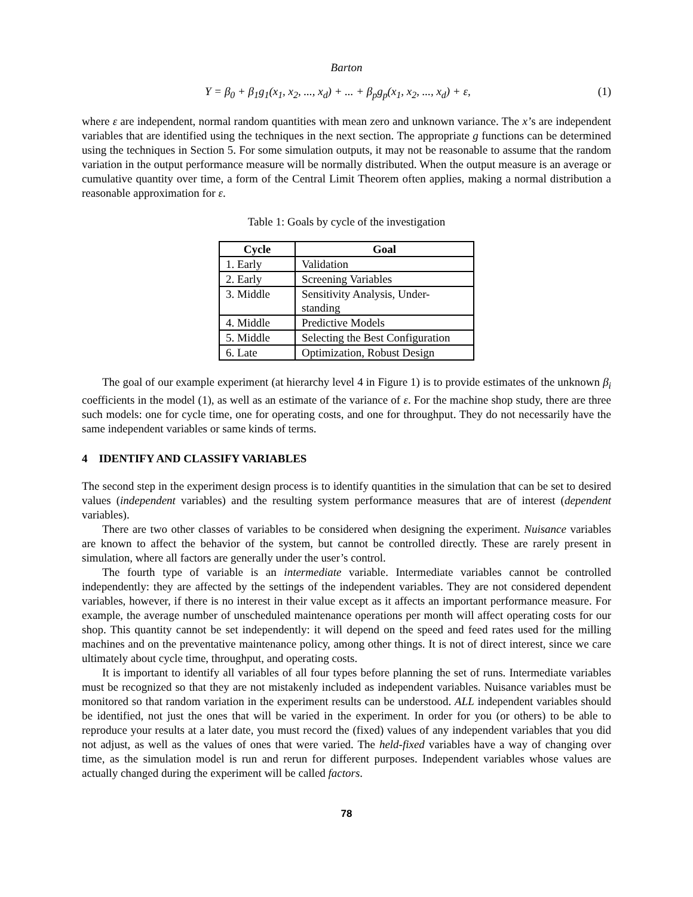Barton
Y = β<sub>0</sub> + β<sub>1</sub>g<sub>1</sub>(x<sub>1</sub>, x<sub>2</sub>, ..., x<sub>d</sub>) + ... + β<sub>p</sub>g<sub>p</sub>(x<sub>1</sub>, x<sub>2</sub>, ..., x<sub>d</sub>) + ε, (1)
where ε are independent, normal random quantities with mean zero and unknown variance. The x’s are independent variables that are identified using the techniques in the next section. The appropriate g functions can be determined using the techniques in Section 5. For some simulation outputs, it may not be reasonable to assume that the random variation in the output performance measure will be normally distributed. When the output measure is an average or cumulative quantity over time, a form of the Central Limit Theorem often applies, making a normal distribution a reasonable approximation for ε.
Table 1: Goals by cycle of the investigation
| Cycle | Goal |
| --- | --- |
| 1. Early | Validation |
| 2. Early | Screening Variables |
| 3. Middle | Sensitivity Analysis, Under- standing |
| 4. Middle | Predictive Models |
| 5. Middle | Selecting the Best Configuration |
| 6. Late | Optimization, Robust Design |
The goal of our example experiment (at hierarchy level 4 in Figure 1) is to provide estimates of the unknown β<sub>i</sub> coefficients in the model (1), as well as an estimate of the variance of ε. For the machine shop study, there are three such models: one for cycle time, one for operating costs, and one for throughput. They do not necessarily have the same independent variables or same kinds of terms.
4 IDENTIFY AND CLASSIFY VARIABLES
The second step in the experiment design process is to identify quantities in the simulation that can be set to desired values (independent variables) and the resulting system performance measures that are of interest (dependent variables).
There are two other classes of variables to be considered when designing the experiment. Nuisance variables are known to affect the behavior of the system, but cannot be controlled directly. These are rarely present in simulation, where all factors are generally under the user’s control.
The fourth type of variable is an intermediate variable. Intermediate variables cannot be controlled independently: they are affected by the settings of the independent variables. They are not considered dependent variables, however, if there is no interest in their value except as it affects an important performance measure. For example, the average number of unscheduled maintenance operations per month will affect operating costs for our shop. This quantity cannot be set independently: it will depend on the speed and feed rates used for the milling machines and on the preventative maintenance policy, among other things. It is not of direct interest, since we care ultimately about cycle time, throughput, and operating costs.
It is important to identify all variables of all four types before planning the set of runs. Intermediate variables must be recognized so that they are not mistakenly included as independent variables. Nuisance variables must be monitored so that random variation in the experiment results can be understood. ALL independent variables should be identified, not just the ones that will be varied in the experiment. In order for you (or others) to be able to reproduce your results at a later date, you must record the (fixed) values of any independent variables that you did not adjust, as well as the values of ones that were varied. The held-fixed variables have a way of changing over time, as the simulation model is run and rerun for different purposes. Independent variables whose values are actually changed during the experiment will be called factors.
78